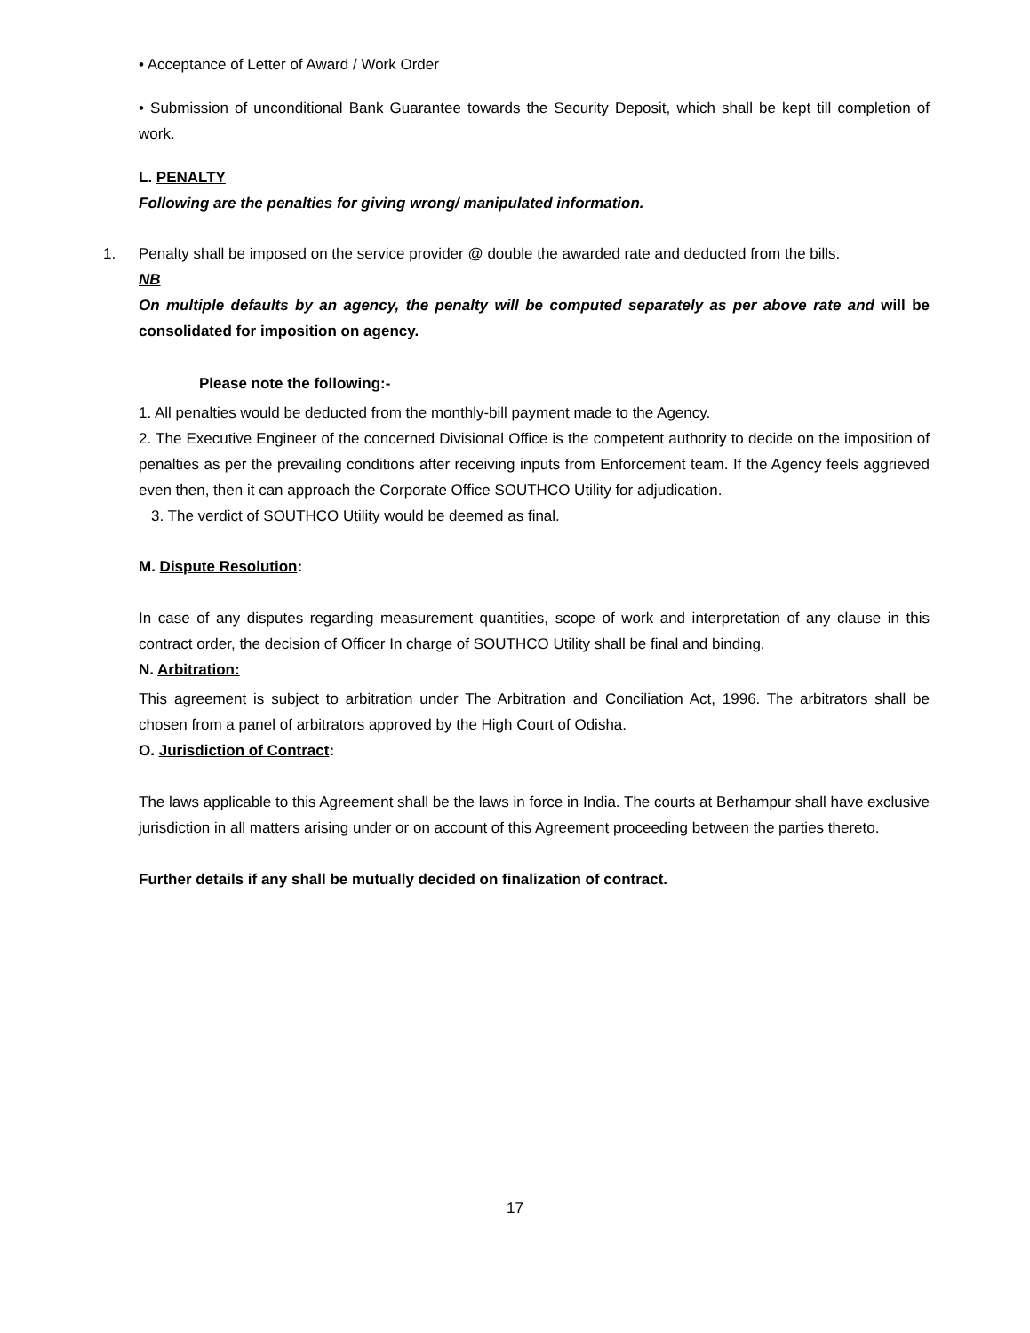• Acceptance of Letter of Award / Work Order
• Submission of unconditional Bank Guarantee towards the Security Deposit, which shall be kept till completion of work.
L. PENALTY
Following are the penalties for giving wrong/ manipulated information.
1. Penalty shall be imposed on the service provider @ double the awarded rate and deducted from the bills.
NB
On multiple defaults by an agency, the penalty will be computed separately as per above rate and will be consolidated for imposition on agency.
Please note the following:-
1. All penalties would be deducted from the monthly-bill payment made to the Agency.
2. The Executive Engineer of the concerned Divisional Office is the competent authority to decide on the imposition of penalties as per the prevailing conditions after receiving inputs from Enforcement team. If the Agency feels aggrieved even then, then it can approach the Corporate Office SOUTHCO Utility for adjudication.
3. The verdict of SOUTHCO Utility would be deemed as final.
M. Dispute Resolution:
In case of any disputes regarding measurement quantities, scope of work and interpretation of any clause in this contract order, the decision of Officer In charge of SOUTHCO Utility shall be final and binding.
N. Arbitration:
This agreement is subject to arbitration under The Arbitration and Conciliation Act, 1996. The arbitrators shall be chosen from a panel of arbitrators approved by the High Court of Odisha.
O. Jurisdiction of Contract:
The laws applicable to this Agreement shall be the laws in force in India. The courts at Berhampur shall have exclusive jurisdiction in all matters arising under or on account of this Agreement proceeding between the parties thereto.
Further details if any shall be mutually decided on finalization of contract.
17